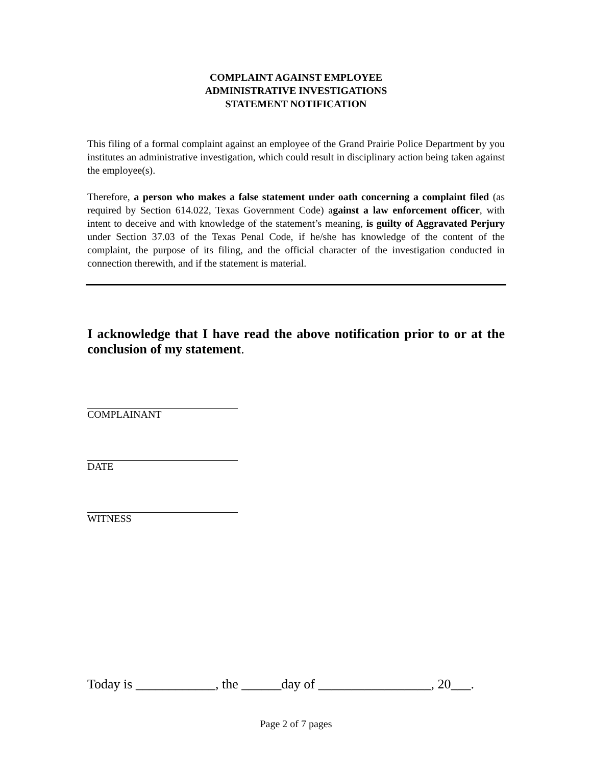COMPLAINT AGAINST EMPLOYEE
ADMINISTRATIVE INVESTIGATIONS
STATEMENT NOTIFICATION
This filing of a formal complaint against an employee of the Grand Prairie Police Department by you institutes an administrative investigation, which could result in disciplinary action being taken against the employee(s).
Therefore, a person who makes a false statement under oath concerning a complaint filed (as required by Section 614.022, Texas Government Code) against a law enforcement officer, with intent to deceive and with knowledge of the statement’s meaning, is guilty of Aggravated Perjury under Section 37.03 of the Texas Penal Code, if he/she has knowledge of the content of the complaint, the purpose of its filing, and the official character of the investigation conducted in connection therewith, and if the statement is material.
I acknowledge that I have read the above notification prior to or at the conclusion of my statement.
COMPLAINANT
DATE
WITNESS
Today is ____________, the ______day of _________________, 20___.
Page 2 of 7 pages